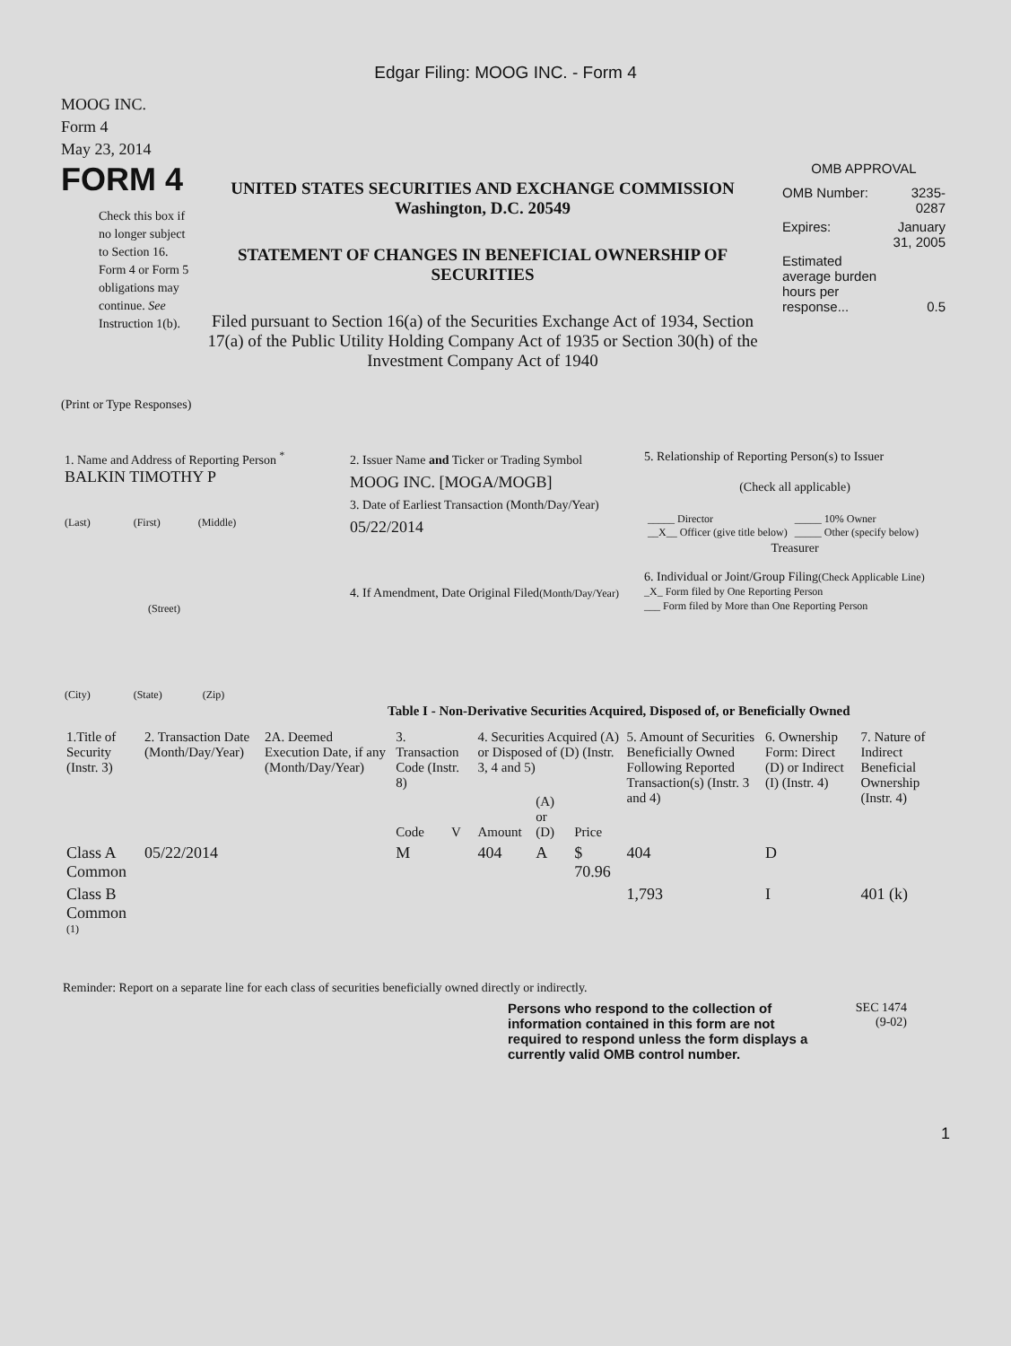Edgar Filing: MOOG INC. - Form 4
MOOG INC.
Form 4
May 23, 2014
FORM 4
Check this box if no longer subject to Section 16. Form 4 or Form 5 obligations may continue. See Instruction 1(b).
UNITED STATES SECURITIES AND EXCHANGE COMMISSION
Washington, D.C. 20549
STATEMENT OF CHANGES IN BENEFICIAL OWNERSHIP OF SECURITIES
Filed pursuant to Section 16(a) of the Securities Exchange Act of 1934, Section 17(a) of the Public Utility Holding Company Act of 1935 or Section 30(h) of the Investment Company Act of 1940
OMB APPROVAL
| OMB Number: | 3235-0287 |
| Expires: | January 31, 2005 |
| Estimated average burden hours per response... | 0.5 |
(Print or Type Responses)
| 1. Name and Address of Reporting Person <sup>*</sup> BALKIN TIMOTHY P (Last) (First) (Middle) (Street) (City) (State) (Zip) | 2. Issuer Name and Ticker or Trading Symbol MOOG INC. [MOGA/MOGB] 3. Date of Earliest Transaction (Month/Day/Year) 05/22/2014 4. If Amendment, Date Original Filed (Month/Day/Year) | 5. Relationship of Reporting Person(s) to Issuer (Check all applicable) / _____ Director __X__ Officer (give title below) / _____ 10% Owner _____ Other (specify below) / Treasurer 6. Individual or Joint/Group Filing (Check Applicable Line) _X_ Form filed by One Reporting Person ___ Form filed by More than One Reporting Person |
Table I - Non-Derivative Securities Acquired, Disposed of, or Beneficially Owned
| 1.Title of Security (Instr. 3) | 2. Transaction Date (Month/Day/Year) | 2A. Deemed Execution Date, if any (Month/Day/Year) | 3. Transaction Code (Instr. 8) | | 4. Securities Acquired (A) or Disposed of (D) (Instr. 3, 4 and 5) | | | 5. Amount of Securities Beneficially Owned Following Reported Transaction(s) (Instr. 3 and 4) | 6. Ownership Form: Direct (D) or Indirect (I) (Instr. 4) | 7. Nature of Indirect Beneficial Ownership (Instr. 4) |
| --- | --- | --- | --- | --- | --- | --- | --- | --- | --- | --- |
| | | | Code | V | Amount | (A) or (D) | Price | | | |
| Class A Common | 05/22/2014 | | M | | 404 | A | $ 70.96 | 404 | D | |
| Class B Common <sup>(1)</sup> | | | | | | | | 1,793 | I | 401 (k) |
Reminder: Report on a separate line for each class of securities beneficially owned directly or indirectly.
Persons who respond to the collection of information contained in this form are not required to respond unless the form displays a currently valid OMB control number.
SEC 1474
(9-02)
1